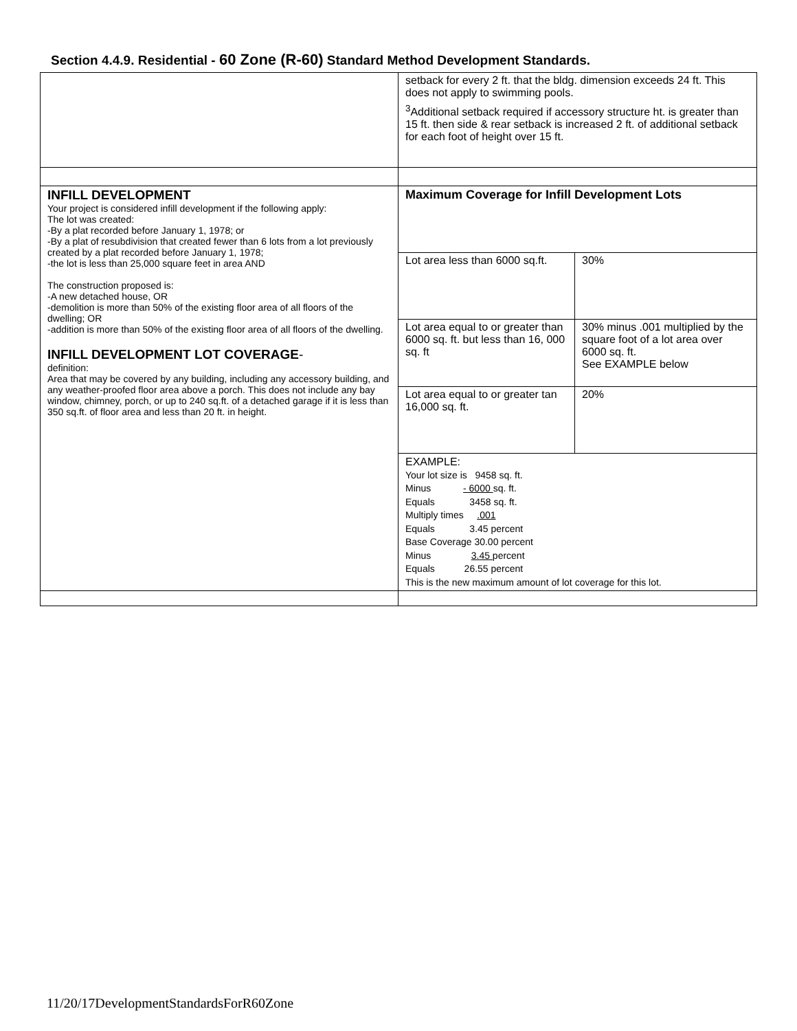Section 4.4.9. Residential - 60 Zone (R-60) Standard Method Development Standards.
| | setback for every 2 ft. that the bldg. dimension exceeds 24 ft. This does not apply to swimming pools. <sup>3</sup> Additional setback required if accessory structure ht. is greater than 15 ft. then side & rear setback is increased 2 ft. of additional setback for each foot of height over 15 ft. | |
| INFILL DEVELOPMENT Your project is considered infill development if the following apply: The lot was created: -By a plat recorded before January 1, 1978; or -By a plat of resubdivision that created fewer than 6 lots from a lot previously created by a plat recorded before January 1, 1978; -the lot is less than 25,000 square feet in area AND The construction proposed is: -A new detached house, OR -demolition is more than 50% of the existing floor area of all floors of the dwelling; OR -addition is more than 50% of the existing floor area of all floors of the dwelling. INFILL DEVELOPMENT LOT COVERAGE - definition: Area that may be covered by any building, including any accessory building, and any weather-proofed floor area above a porch. This does not include any bay window, chimney, porch, or up to 240 sq.ft. of a detached garage if it is less than 350 sq.ft. of floor area and less than 20 ft. in height. | Maximum Coverage for Infill Development Lots | |
| | Lot area less than 6000 sq.ft. | 30% |
| | Lot area equal to or greater than 6000 sq. ft. but less than 16, 000 sq. ft | 30% minus .001 multiplied by the square foot of a lot area over 6000 sq. ft. See EXAMPLE below |
| | Lot area equal to or greater tan 16,000 sq. ft. | 20% |
| | EXAMPLE: Your lot size is 9458 sq. ft. Minus - 6000 sq. ft. Equals 3458 sq. ft. Multiply times .001 Equals 3.45 percent Base Coverage 30.00 percent Minus 3.45 percent Equals 26.55 percent This is the new maximum amount of lot coverage for this lot. | |
11/20/17DevelopmentStandardsForR60Zone